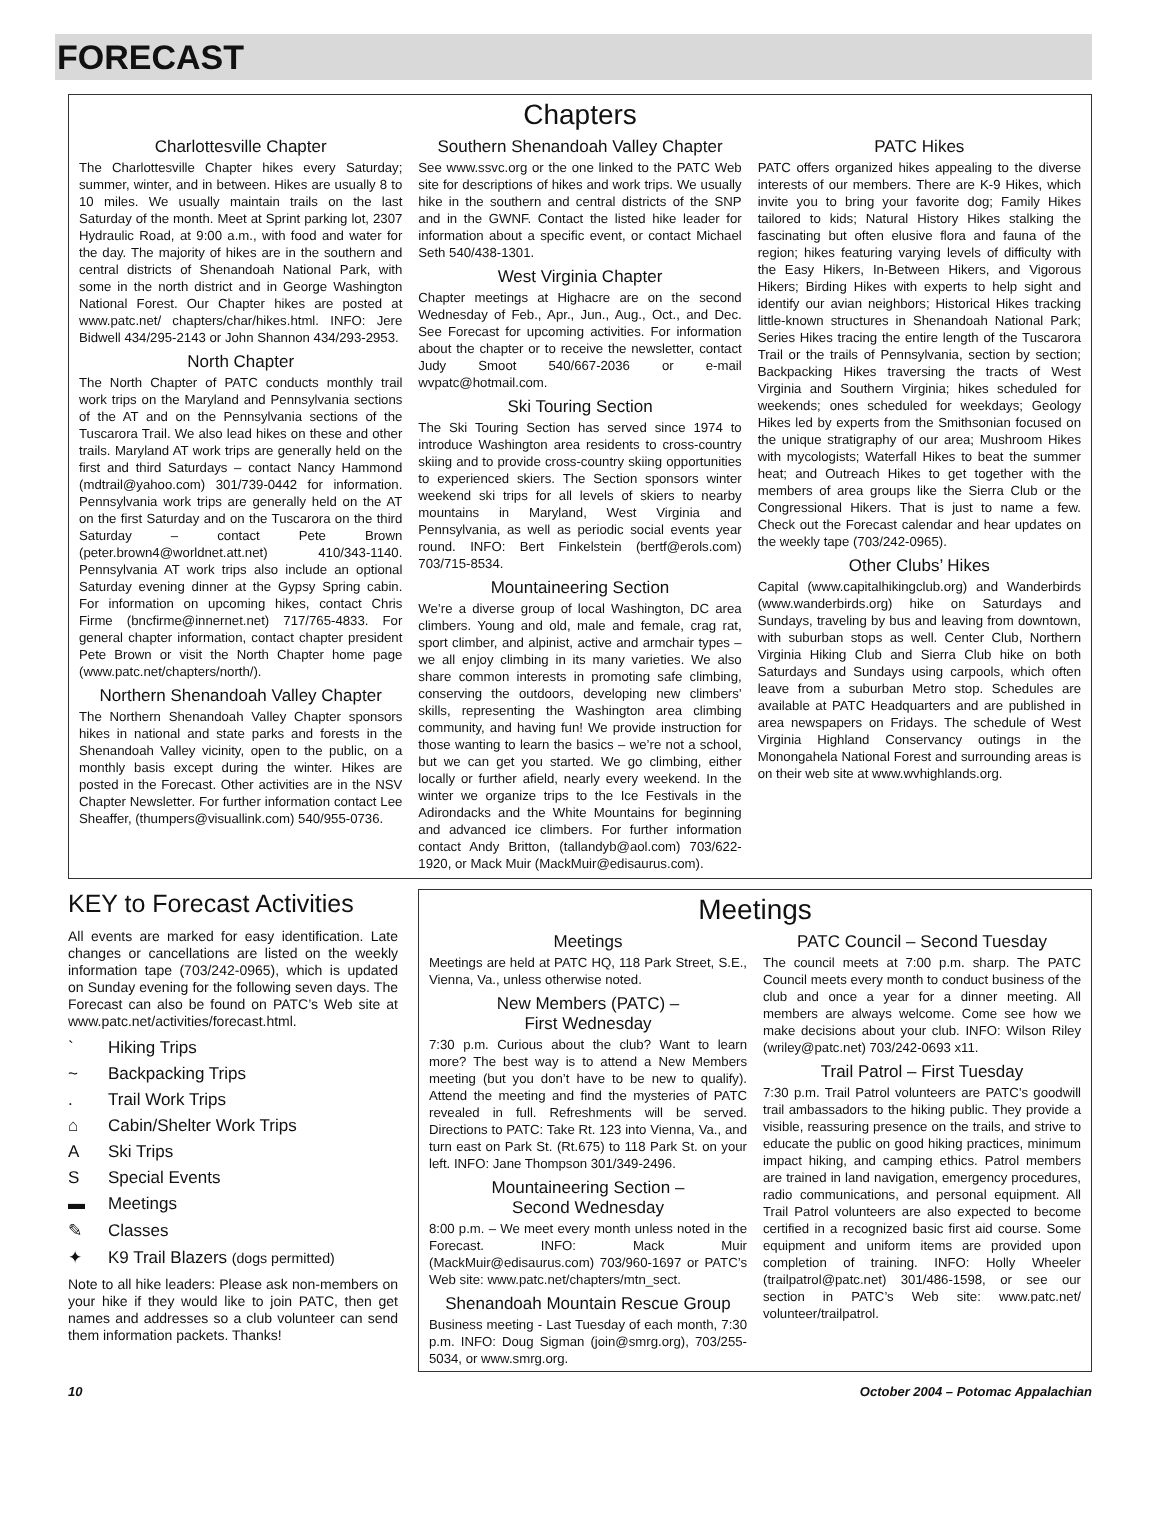FORECAST
Chapters
Charlottesville Chapter
The Charlottesville Chapter hikes every Saturday; summer, winter, and in between. Hikes are usually 8 to 10 miles. We usually maintain trails on the last Saturday of the month. Meet at Sprint parking lot, 2307 Hydraulic Road, at 9:00 a.m., with food and water for the day. The majority of hikes are in the southern and central districts of Shenandoah National Park, with some in the north district and in George Washington National Forest. Our Chapter hikes are posted at www.patc.net/ chapters/char/hikes.html. INFO: Jere Bidwell 434/295-2143 or John Shannon 434/293-2953.
North Chapter
The North Chapter of PATC conducts monthly trail work trips on the Maryland and Pennsylvania sections of the AT and on the Pennsylvania sections of the Tuscarora Trail. We also lead hikes on these and other trails. Maryland AT work trips are generally held on the first and third Saturdays – contact Nancy Hammond (mdtrail@yahoo.com) 301/739-0442 for information. Pennsylvania work trips are generally held on the AT on the first Saturday and on the Tuscarora on the third Saturday – contact Pete Brown (peter.brown4@worldnet.att.net) 410/343-1140. Pennsylvania AT work trips also include an optional Saturday evening dinner at the Gypsy Spring cabin. For information on upcoming hikes, contact Chris Firme (bncfirme@innernet.net) 717/765-4833. For general chapter information, contact chapter president Pete Brown or visit the North Chapter home page (www.patc.net/chapters/north/).
Northern Shenandoah Valley Chapter
The Northern Shenandoah Valley Chapter sponsors hikes in national and state parks and forests in the Shenandoah Valley vicinity, open to the public, on a monthly basis except during the winter. Hikes are posted in the Forecast. Other activities are in the NSV Chapter Newsletter. For further information contact Lee Sheaffer, (thumpers@visuallink.com) 540/955-0736.
Southern Shenandoah Valley Chapter
See www.ssvc.org or the one linked to the PATC Web site for descriptions of hikes and work trips. We usually hike in the southern and central districts of the SNP and in the GWNF. Contact the listed hike leader for information about a specific event, or contact Michael Seth 540/438-1301.
West Virginia Chapter
Chapter meetings at Highacre are on the second Wednesday of Feb., Apr., Jun., Aug., Oct., and Dec. See Forecast for upcoming activities. For information about the chapter or to receive the newsletter, contact Judy Smoot 540/667-2036 or e-mail wvpatc@hotmail.com.
Ski Touring Section
The Ski Touring Section has served since 1974 to introduce Washington area residents to cross-country skiing and to provide cross-country skiing opportunities to experienced skiers. The Section sponsors winter weekend ski trips for all levels of skiers to nearby mountains in Maryland, West Virginia and Pennsylvania, as well as periodic social events year round. INFO: Bert Finkelstein (bertf@erols.com) 703/715-8534.
Mountaineering Section
We’re a diverse group of local Washington, DC area climbers. Young and old, male and female, crag rat, sport climber, and alpinist, active and armchair types – we all enjoy climbing in its many varieties. We also share common interests in promoting safe climbing, conserving the outdoors, developing new climbers’ skills, representing the Washington area climbing community, and having fun! We provide instruction for those wanting to learn the basics – we’re not a school, but we can get you started. We go climbing, either locally or further afield, nearly every weekend. In the winter we organize trips to the Ice Festivals in the Adirondacks and the White Mountains for beginning and advanced ice climbers. For further information contact Andy Britton, (tallandyb@aol.com) 703/622-1920, or Mack Muir (MackMuir@edisaurus.com).
PATC Hikes
PATC offers organized hikes appealing to the diverse interests of our members. There are K-9 Hikes, which invite you to bring your favorite dog; Family Hikes tailored to kids; Natural History Hikes stalking the fascinating but often elusive flora and fauna of the region; hikes featuring varying levels of difficulty with the Easy Hikers, In-Between Hikers, and Vigorous Hikers; Birding Hikes with experts to help sight and identify our avian neighbors; Historical Hikes tracking little-known structures in Shenandoah National Park; Series Hikes tracing the entire length of the Tuscarora Trail or the trails of Pennsylvania, section by section; Backpacking Hikes traversing the tracts of West Virginia and Southern Virginia; hikes scheduled for weekends; ones scheduled for weekdays; Geology Hikes led by experts from the Smithsonian focused on the unique stratigraphy of our area; Mushroom Hikes with mycologists; Waterfall Hikes to beat the summer heat; and Outreach Hikes to get together with the members of area groups like the Sierra Club or the Congressional Hikers. That is just to name a few. Check out the Forecast calendar and hear updates on the weekly tape (703/242-0965).
Other Clubs’ Hikes
Capital (www.capitalhikingclub.org) and Wanderbirds (www.wanderbirds.org) hike on Saturdays and Sundays, traveling by bus and leaving from downtown, with suburban stops as well. Center Club, Northern Virginia Hiking Club and Sierra Club hike on both Saturdays and Sundays using carpools, which often leave from a suburban Metro stop. Schedules are available at PATC Headquarters and are published in area newspapers on Fridays. The schedule of West Virginia Highland Conservancy outings in the Monongahela National Forest and surrounding areas is on their web site at www.wvhighlands.org.
KEY to Forecast Activities
All events are marked for easy identification. Late changes or cancellations are listed on the weekly information tape (703/242-0965), which is updated on Sunday evening for the following seven days. The Forecast can also be found on PATC’s Web site at www.patc.net/activities/forecast.html.
` Hiking Trips
~ Backpacking Trips
. Trail Work Trips
⌂ Cabin/Shelter Work Trips
A Ski Trips
S Special Events
▬ Meetings
✎ Classes
✦ K9 Trail Blazers (dogs permitted)
Note to all hike leaders: Please ask non-members on your hike if they would like to join PATC, then get names and addresses so a club volunteer can send them information packets. Thanks!
Meetings
Meetings
Meetings are held at PATC HQ, 118 Park Street, S.E., Vienna, Va., unless otherwise noted.
New Members (PATC) –
First Wednesday
7:30 p.m. Curious about the club? Want to learn more? The best way is to attend a New Members meeting (but you don’t have to be new to qualify). Attend the meeting and find the mysteries of PATC revealed in full. Refreshments will be served. Directions to PATC: Take Rt. 123 into Vienna, Va., and turn east on Park St. (Rt.675) to 118 Park St. on your left. INFO: Jane Thompson 301/349-2496.
Mountaineering Section –
Second Wednesday
8:00 p.m. – We meet every month unless noted in the Forecast. INFO: Mack Muir (MackMuir@edisaurus.com) 703/960-1697 or PATC’s Web site: www.patc.net/chapters/mtn_sect.
Shenandoah Mountain Rescue Group
Business meeting - Last Tuesday of each month, 7:30 p.m. INFO: Doug Sigman (join@smrg.org), 703/255-5034, or www.smrg.org.
PATC Council – Second Tuesday
The council meets at 7:00 p.m. sharp. The PATC Council meets every month to conduct business of the club and once a year for a dinner meeting. All members are always welcome. Come see how we make decisions about your club. INFO: Wilson Riley (wriley@patc.net) 703/242-0693 x11.
Trail Patrol – First Tuesday
7:30 p.m. Trail Patrol volunteers are PATC’s goodwill trail ambassadors to the hiking public. They provide a visible, reassuring presence on the trails, and strive to educate the public on good hiking practices, minimum impact hiking, and camping ethics. Patrol members are trained in land navigation, emergency procedures, radio communications, and personal equipment. All Trail Patrol volunteers are also expected to become certified in a recognized basic first aid course. Some equipment and uniform items are provided upon completion of training. INFO: Holly Wheeler (trailpatrol@patc.net) 301/486-1598, or see our section in PATC’s Web site: www.patc.net/ volunteer/trailpatrol.
10 October 2004 – Potomac Appalachian